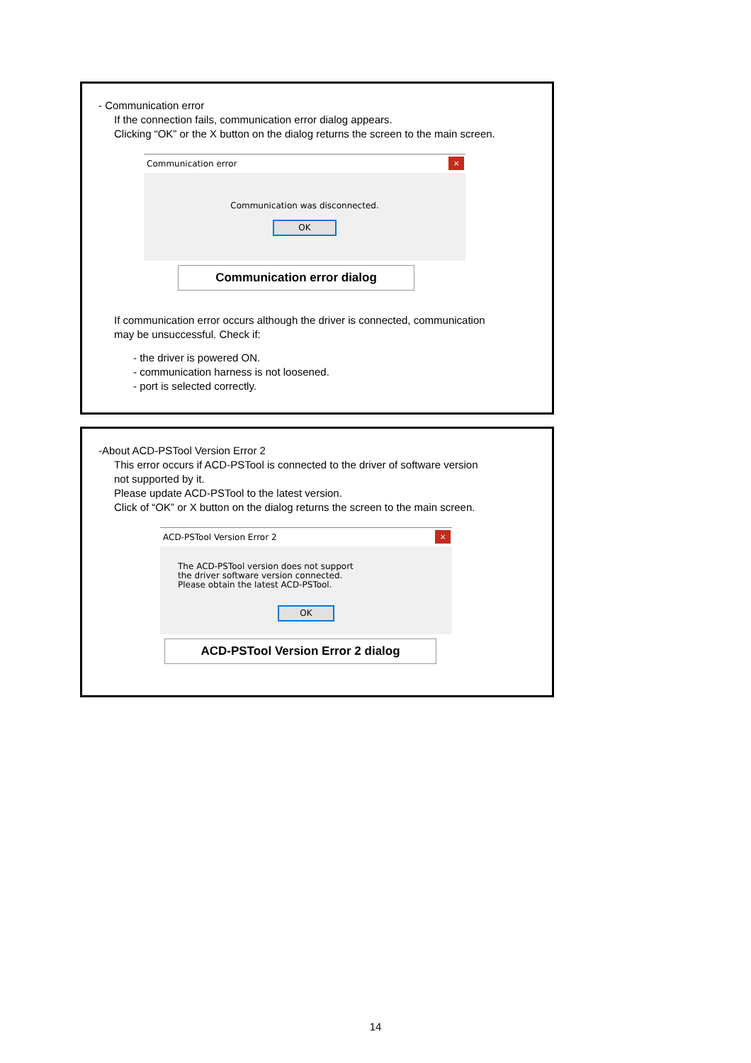- Communication error
If the connection fails, communication error dialog appears.
Clicking “OK” or the X button on the dialog returns the screen to the main screen.
Communication error
×
Communication was disconnected.
OK
Communication error dialog
If communication error occurs although the driver is connected, communication
may be unsuccessful. Check if:
- the driver is powered ON.
- communication harness is not loosened.
- port is selected correctly.
-About ACD-PSTool Version Error 2
This error occurs if ACD-PSTool is connected to the driver of software version
not supported by it.
Please update ACD-PSTool to the latest version.
Click of “OK” or X button on the dialog returns the screen to the main screen.
ACD-PSTool Version Error 2
×
The ACD-PSTool version does not support
the driver software version connected.
Please obtain the latest ACD-PSTool.
OK
ACD-PSTool Version Error 2 dialog
14